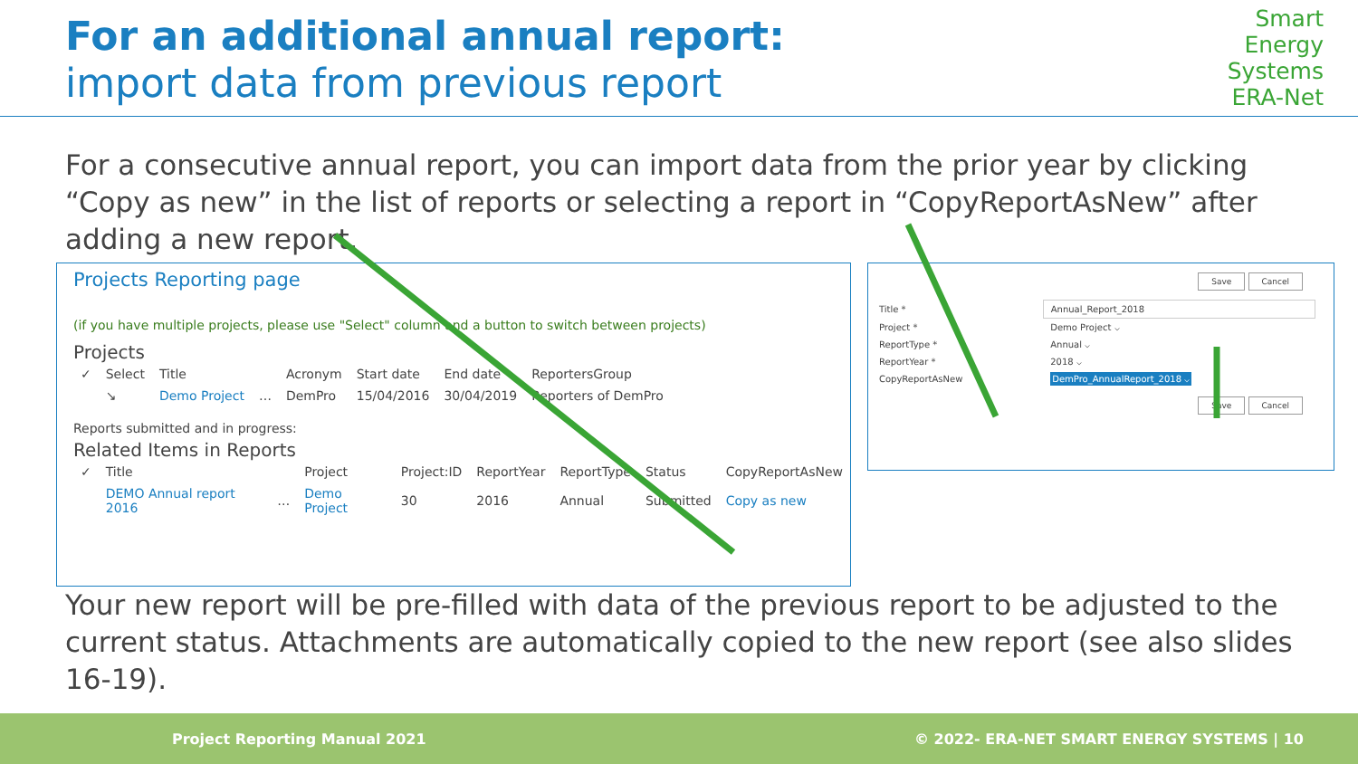For an additional annual report:
import data from previous report
Smart
Energy
Systems
ERA-Net
For a consecutive annual report, you can import data from the prior year by clicking “Copy as new” in the list of reports or selecting a report in “CopyReportAsNew” after adding a new report.
Projects Reporting page
(if you have multiple projects, please use "Select" column and a button to switch between projects)
Projects
| ✓ | Select | Title | | Acronym | Start date | End date | ReportersGroup |
| --- | --- | --- | --- | --- | --- | --- | --- |
| | ↘ | Demo Project | … | DemPro | 15/04/2016 | 30/04/2019 | Reporters of DemPro |
Reports submitted and in progress:
Related Items in Reports
| ✓ | Title | | Project | Project:ID | ReportYear | ReportType | Status | CopyReportAsNew |
| --- | --- | --- | --- | --- | --- | --- | --- | --- |
| | DEMO Annual report 2016 | … | Demo Project | 30 | 2016 | Annual | Submitted | Copy as new |
Save Cancel
| Title * | Annual_Report_2018 |
| Project * | Demo Project ⌵ |
| ReportType * | Annual ⌵ |
| ReportYear * | 2018 ⌵ |
| CopyReportAsNew | DemPro_AnnualReport_2018 ⌵ |
Save Cancel
Your new report will be pre-filled with data of the previous report to be adjusted to the current status. Attachments are automatically copied to the new report (see also slides 16-19).
Project Reporting Manual 2021 © 2022- ERA-NET SMART ENERGY SYSTEMS | 10